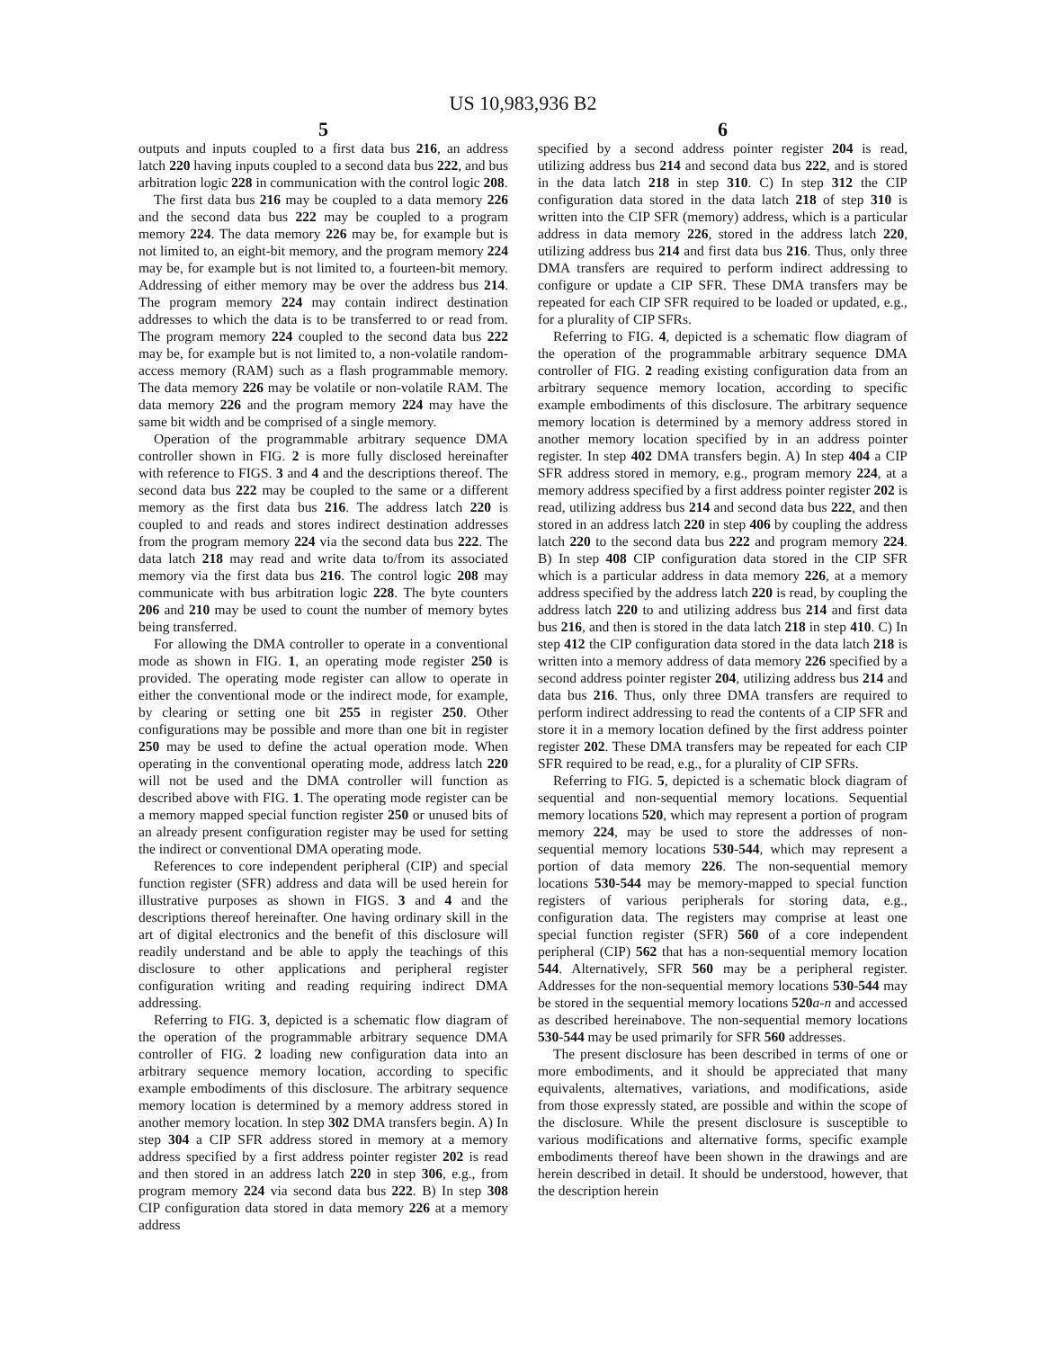US 10,983,936 B2
5
outputs and inputs coupled to a first data bus 216, an address latch 220 having inputs coupled to a second data bus 222, and bus arbitration logic 228 in communication with the control logic 208.
The first data bus 216 may be coupled to a data memory 226 and the second data bus 222 may be coupled to a program memory 224. The data memory 226 may be, for example but is not limited to, an eight-bit memory, and the program memory 224 may be, for example but is not limited to, a fourteen-bit memory. Addressing of either memory may be over the address bus 214. The program memory 224 may contain indirect destination addresses to which the data is to be transferred to or read from. The program memory 224 coupled to the second data bus 222 may be, for example but is not limited to, a non-volatile random-access memory (RAM) such as a flash programmable memory. The data memory 226 may be volatile or non-volatile RAM. The data memory 226 and the program memory 224 may have the same bit width and be comprised of a single memory.
Operation of the programmable arbitrary sequence DMA controller shown in FIG. 2 is more fully disclosed hereinafter with reference to FIGS. 3 and 4 and the descriptions thereof. The second data bus 222 may be coupled to the same or a different memory as the first data bus 216. The address latch 220 is coupled to and reads and stores indirect destination addresses from the program memory 224 via the second data bus 222. The data latch 218 may read and write data to/from its associated memory via the first data bus 216. The control logic 208 may communicate with bus arbitration logic 228. The byte counters 206 and 210 may be used to count the number of memory bytes being transferred.
For allowing the DMA controller to operate in a conventional mode as shown in FIG. 1, an operating mode register 250 is provided. The operating mode register can allow to operate in either the conventional mode or the indirect mode, for example, by clearing or setting one bit 255 in register 250. Other configurations may be possible and more than one bit in register 250 may be used to define the actual operation mode. When operating in the conventional operating mode, address latch 220 will not be used and the DMA controller will function as described above with FIG. 1. The operating mode register can be a memory mapped special function register 250 or unused bits of an already present configuration register may be used for setting the indirect or conventional DMA operating mode.
References to core independent peripheral (CIP) and special function register (SFR) address and data will be used herein for illustrative purposes as shown in FIGS. 3 and 4 and the descriptions thereof hereinafter. One having ordinary skill in the art of digital electronics and the benefit of this disclosure will readily understand and be able to apply the teachings of this disclosure to other applications and peripheral register configuration writing and reading requiring indirect DMA addressing.
Referring to FIG. 3, depicted is a schematic flow diagram of the operation of the programmable arbitrary sequence DMA controller of FIG. 2 loading new configuration data into an arbitrary sequence memory location, according to specific example embodiments of this disclosure. The arbitrary sequence memory location is determined by a memory address stored in another memory location. In step 302 DMA transfers begin. A) In step 304 a CIP SFR address stored in memory at a memory address specified by a first address pointer register 202 is read and then stored in an address latch 220 in step 306, e.g., from program memory 224 via second data bus 222. B) In step 308 CIP configuration data stored in data memory 226 at a memory address
6
specified by a second address pointer register 204 is read, utilizing address bus 214 and second data bus 222, and is stored in the data latch 218 in step 310. C) In step 312 the CIP configuration data stored in the data latch 218 of step 310 is written into the CIP SFR (memory) address, which is a particular address in data memory 226, stored in the address latch 220, utilizing address bus 214 and first data bus 216. Thus, only three DMA transfers are required to perform indirect addressing to configure or update a CIP SFR. These DMA transfers may be repeated for each CIP SFR required to be loaded or updated, e.g., for a plurality of CIP SFRs.
Referring to FIG. 4, depicted is a schematic flow diagram of the operation of the programmable arbitrary sequence DMA controller of FIG. 2 reading existing configuration data from an arbitrary sequence memory location, according to specific example embodiments of this disclosure. The arbitrary sequence memory location is determined by a memory address stored in another memory location specified by in an address pointer register. In step 402 DMA transfers begin. A) In step 404 a CIP SFR address stored in memory, e.g., program memory 224, at a memory address specified by a first address pointer register 202 is read, utilizing address bus 214 and second data bus 222, and then stored in an address latch 220 in step 406 by coupling the address latch 220 to the second data bus 222 and program memory 224. B) In step 408 CIP configuration data stored in the CIP SFR which is a particular address in data memory 226, at a memory address specified by the address latch 220 is read, by coupling the address latch 220 to and utilizing address bus 214 and first data bus 216, and then is stored in the data latch 218 in step 410. C) In step 412 the CIP configuration data stored in the data latch 218 is written into a memory address of data memory 226 specified by a second address pointer register 204, utilizing address bus 214 and data bus 216. Thus, only three DMA transfers are required to perform indirect addressing to read the contents of a CIP SFR and store it in a memory location defined by the first address pointer register 202. These DMA transfers may be repeated for each CIP SFR required to be read, e.g., for a plurality of CIP SFRs.
Referring to FIG. 5, depicted is a schematic block diagram of sequential and non-sequential memory locations. Sequential memory locations 520, which may represent a portion of program memory 224, may be used to store the addresses of non-sequential memory locations 530-544, which may represent a portion of data memory 226. The non-sequential memory locations 530-544 may be memory-mapped to special function registers of various peripherals for storing data, e.g., configuration data. The registers may comprise at least one special function register (SFR) 560 of a core independent peripheral (CIP) 562 that has a non-sequential memory location 544. Alternatively, SFR 560 may be a peripheral register. Addresses for the non-sequential memory locations 530-544 may be stored in the sequential memory locations 520 a-n and accessed as described hereinabove. The non-sequential memory locations 530-544 may be used primarily for SFR 560 addresses.
The present disclosure has been described in terms of one or more embodiments, and it should be appreciated that many equivalents, alternatives, variations, and modifications, aside from those expressly stated, are possible and within the scope of the disclosure. While the present disclosure is susceptible to various modifications and alternative forms, specific example embodiments thereof have been shown in the drawings and are herein described in detail. It should be understood, however, that the description herein